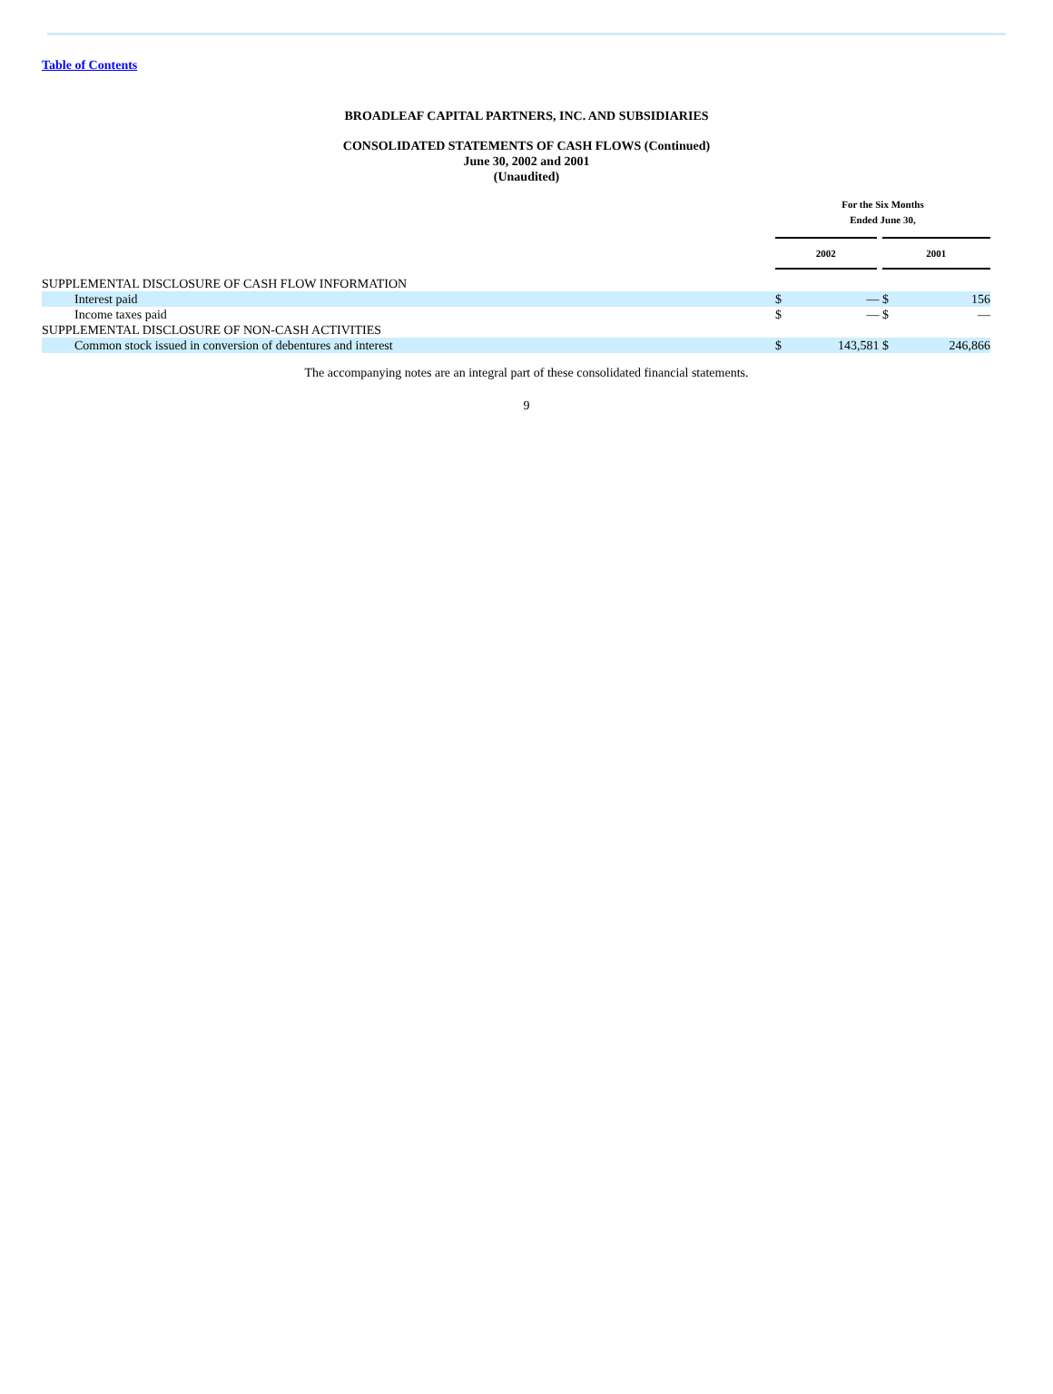Table of Contents
BROADLEAF CAPITAL PARTNERS, INC. AND SUBSIDIARIES
CONSOLIDATED STATEMENTS OF CASH FLOWS (Continued)
June 30, 2002 and 2001
(Unaudited)
| | For the Six Months Ended June 30, | | | |
| | 2002 | | 2001 | |
| SUPPLEMENTAL DISCLOSURE OF CASH FLOW INFORMATION | | | | |
| Interest paid | $ | — | $ | 156 |
| Income taxes paid | $ | — | $ | — |
| SUPPLEMENTAL DISCLOSURE OF NON-CASH ACTIVITIES | | | | |
| Common stock issued in conversion of debentures and interest | $ | 143,581 | $ | 246,866 |
The accompanying notes are an integral part of these consolidated financial statements.
9